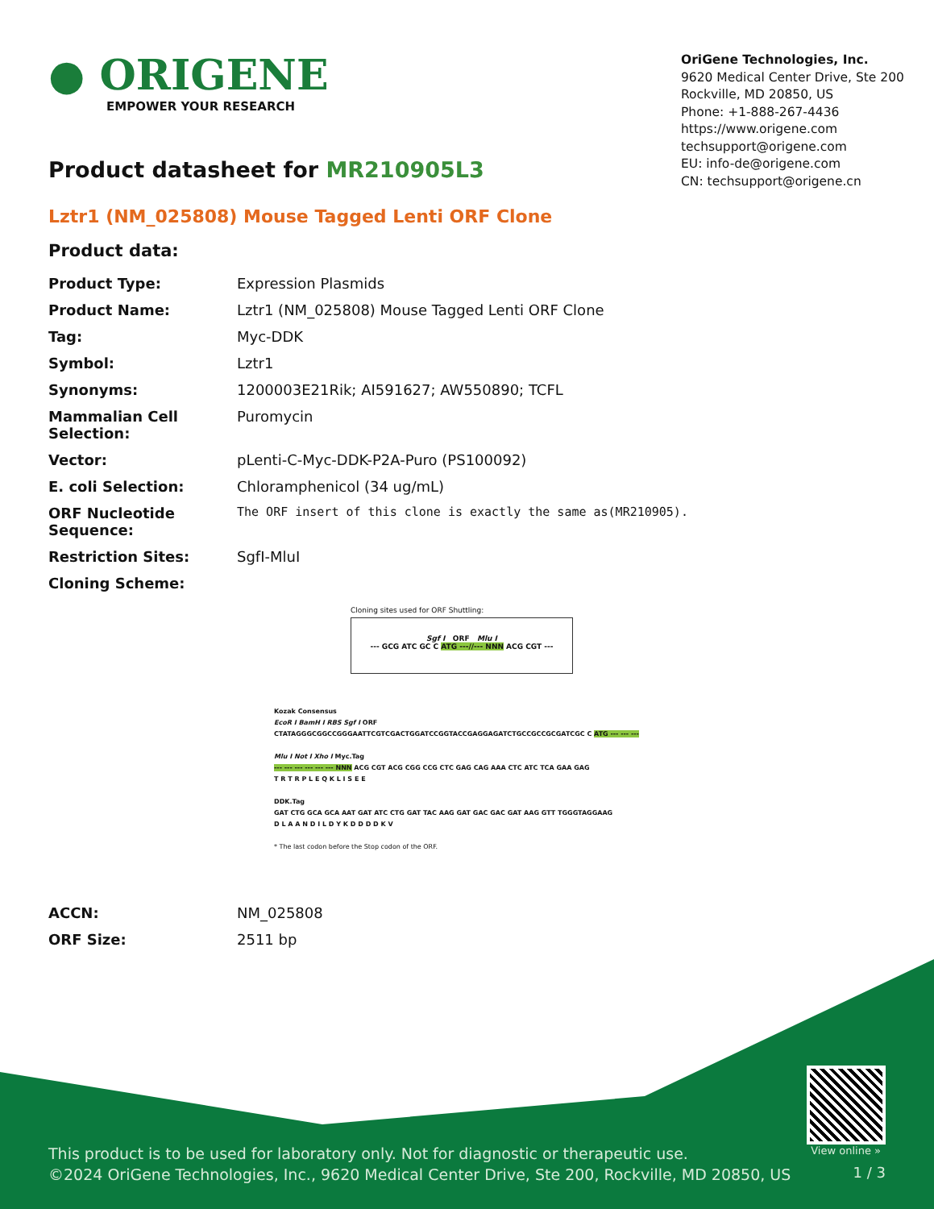● ORIGENE
EMPOWER YOUR RESEARCH
OriGene Technologies, Inc.
9620 Medical Center Drive, Ste 200
Rockville, MD 20850, US
Phone: +1-888-267-4436
https://www.origene.com
techsupport@origene.com
EU: info-de@origene.com
CN: techsupport@origene.cn
Product datasheet for MR210905L3
Lztr1 (NM_025808) Mouse Tagged Lenti ORF Clone
Product data:
| Product Type: | Expression Plasmids |
| Product Name: | Lztr1 (NM_025808) Mouse Tagged Lenti ORF Clone |
| Tag: | Myc-DDK |
| Symbol: | Lztr1 |
| Synonyms: | 1200003E21Rik; AI591627; AW550890; TCFL |
| Mammalian Cell Selection: | Puromycin |
| Vector: | pLenti-C-Myc-DDK-P2A-Puro (PS100092) |
| E. coli Selection: | Chloramphenicol (34 ug/mL) |
| ORF Nucleotide Sequence: | The ORF insert of this clone is exactly the same as(MR210905). |
| Restriction Sites: | SgfI-MluI |
| Cloning Scheme: | |
Cloning sites used for ORF Shuttling:
Sgf I ORF Mlu I
--- GCG ATC GC C ATG ---//--- NNN ACG CGT ---
Kozak Consensus
EcoR I BamH I RBS Sgf I ORF
CTATAGGGCGGCCGGGAATTCGTCGACTGGATCCGGTACCGAGGAGATCTGCCGCCGCGATCGC C ATG --- --- ---
Mlu I Not I Xho I Myc.Tag
--- --- --- --- --- --- NNN ACG CGT ACG CGG CCG CTC GAG CAG AAA CTC ATC TCA GAA GAG
T R T R P L E Q K L I S E E
DDK.Tag
GAT CTG GCA GCA AAT GAT ATC CTG GAT TAC AAG GAT GAC GAC GAT AAG GTT TGGGTAGGAAG
D L A A N D I L D Y K D D D D K V
* The last codon before the Stop codon of the ORF.
| ACCN: | NM_025808 |
| ORF Size: | 2511 bp |
View online »
This product is to be used for laboratory only. Not for diagnostic or therapeutic use.
©2024 OriGene Technologies, Inc., 9620 Medical Center Drive, Ste 200, Rockville, MD 20850, US
1 / 3